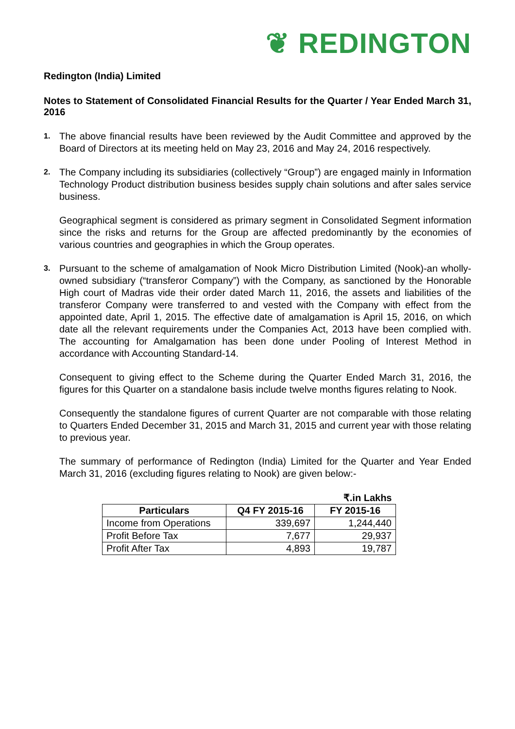❦ REDINGTON
Redington (India) Limited
Notes to Statement of Consolidated Financial Results for the Quarter / Year Ended March 31, 2016
1.
The above financial results have been reviewed by the Audit Committee and approved by the Board of Directors at its meeting held on May 23, 2016 and May 24, 2016 respectively.
2.
The Company including its subsidiaries (collectively “Group”) are engaged mainly in Information Technology Product distribution business besides supply chain solutions and after sales service business.
Geographical segment is considered as primary segment in Consolidated Segment information since the risks and returns for the Group are affected predominantly by the economies of various countries and geographies in which the Group operates.
3.
Pursuant to the scheme of amalgamation of Nook Micro Distribution Limited (Nook)-an wholly-owned subsidiary (“transferor Company”) with the Company, as sanctioned by the Honorable High court of Madras vide their order dated March 11, 2016, the assets and liabilities of the transferor Company were transferred to and vested with the Company with effect from the appointed date, April 1, 2015. The effective date of amalgamation is April 15, 2016, on which date all the relevant requirements under the Companies Act, 2013 have been complied with. The accounting for Amalgamation has been done under Pooling of Interest Method in accordance with Accounting Standard-14.
Consequent to giving effect to the Scheme during the Quarter Ended March 31, 2016, the figures for this Quarter on a standalone basis include twelve months figures relating to Nook.
Consequently the standalone figures of current Quarter are not comparable with those relating to Quarters Ended December 31, 2015 and March 31, 2015 and current year with those relating to previous year.
The summary of performance of Redington (India) Limited for the Quarter and Year Ended March 31, 2016 (excluding figures relating to Nook) are given below:-
| ₹.in Lakhs | | |
| Particulars | Q4 FY 2015-16 | FY 2015-16 |
| Income from Operations | 339,697 | 1,244,440 |
| Profit Before Tax | 7,677 | 29,937 |
| Profit After Tax | 4,893 | 19,787 |